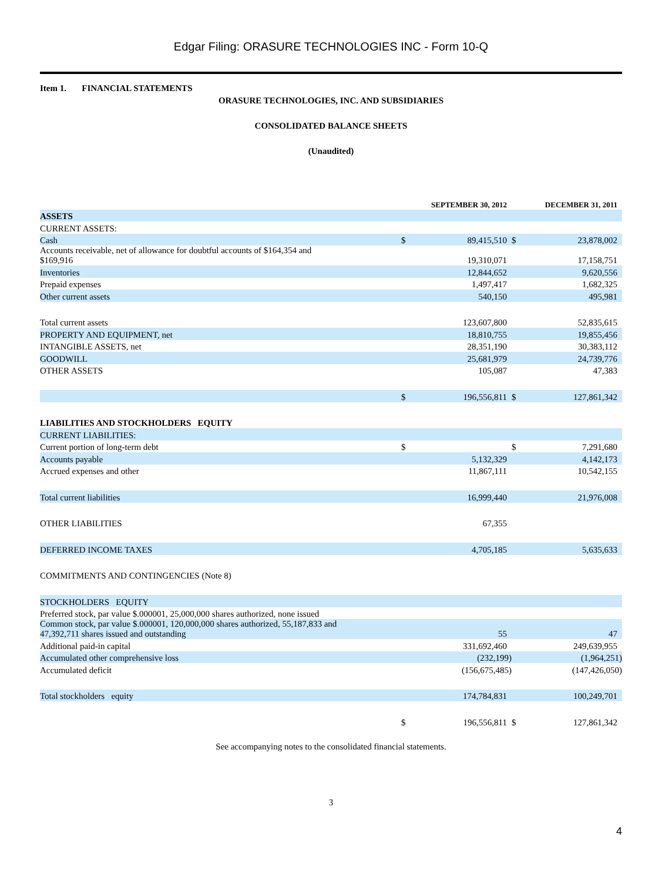Edgar Filing: ORASURE TECHNOLOGIES INC - Form 10-Q
Item 1. FINANCIAL STATEMENTS
ORASURE TECHNOLOGIES, INC. AND SUBSIDIARIES
CONSOLIDATED BALANCE SHEETS
(Unaudited)
| | SEPTEMBER 30, 2012 | | DECEMBER 31, 2011 | |
| ASSETS | | | | |
| CURRENT ASSETS: | | | | |
| Cash | $ | 89,415,510 | $ | 23,878,002 |
| Accounts receivable, net of allowance for doubtful accounts of $164,354 and $169,916 | | 19,310,071 | | 17,158,751 |
| Inventories | | 12,844,652 | | 9,620,556 |
| Prepaid expenses | | 1,497,417 | | 1,682,325 |
| Other current assets | | 540,150 | | 495,981 |
| Total current assets | | 123,607,800 | | 52,835,615 |
| PROPERTY AND EQUIPMENT, net | | 18,810,755 | | 19,855,456 |
| INTANGIBLE ASSETS, net | | 28,351,190 | | 30,383,112 |
| GOODWILL | | 25,681,979 | | 24,739,776 |
| OTHER ASSETS | | 105,087 | | 47,383 |
| | $ | 196,556,811 | $ | 127,861,342 |
| LIABILITIES AND STOCKHOLDERS EQUITY | | | | |
| CURRENT LIABILITIES: | | | | |
| Current portion of long-term debt | $ | | $ | 7,291,680 |
| Accounts payable | | 5,132,329 | | 4,142,173 |
| Accrued expenses and other | | 11,867,111 | | 10,542,155 |
| Total current liabilities | | 16,999,440 | | 21,976,008 |
| OTHER LIABILITIES | | 67,355 | | |
| DEFERRED INCOME TAXES | | 4,705,185 | | 5,635,633 |
| COMMITMENTS AND CONTINGENCIES (Note 8) | | | | |
| STOCKHOLDERS EQUITY | | | | |
| Preferred stock, par value $.000001, 25,000,000 shares authorized, none issued | | | | |
| Common stock, par value $.000001, 120,000,000 shares authorized, 55,187,833 and 47,392,711 shares issued and outstanding | | 55 | | 47 |
| Additional paid-in capital | | 331,692,460 | | 249,639,955 |
| Accumulated other comprehensive loss | | (232,199) | | (1,964,251) |
| Accumulated deficit | | (156,675,485) | | (147,426,050) |
| Total stockholders equity | | 174,784,831 | | 100,249,701 |
| | $ | 196,556,811 | $ | 127,861,342 |
See accompanying notes to the consolidated financial statements.
3
4